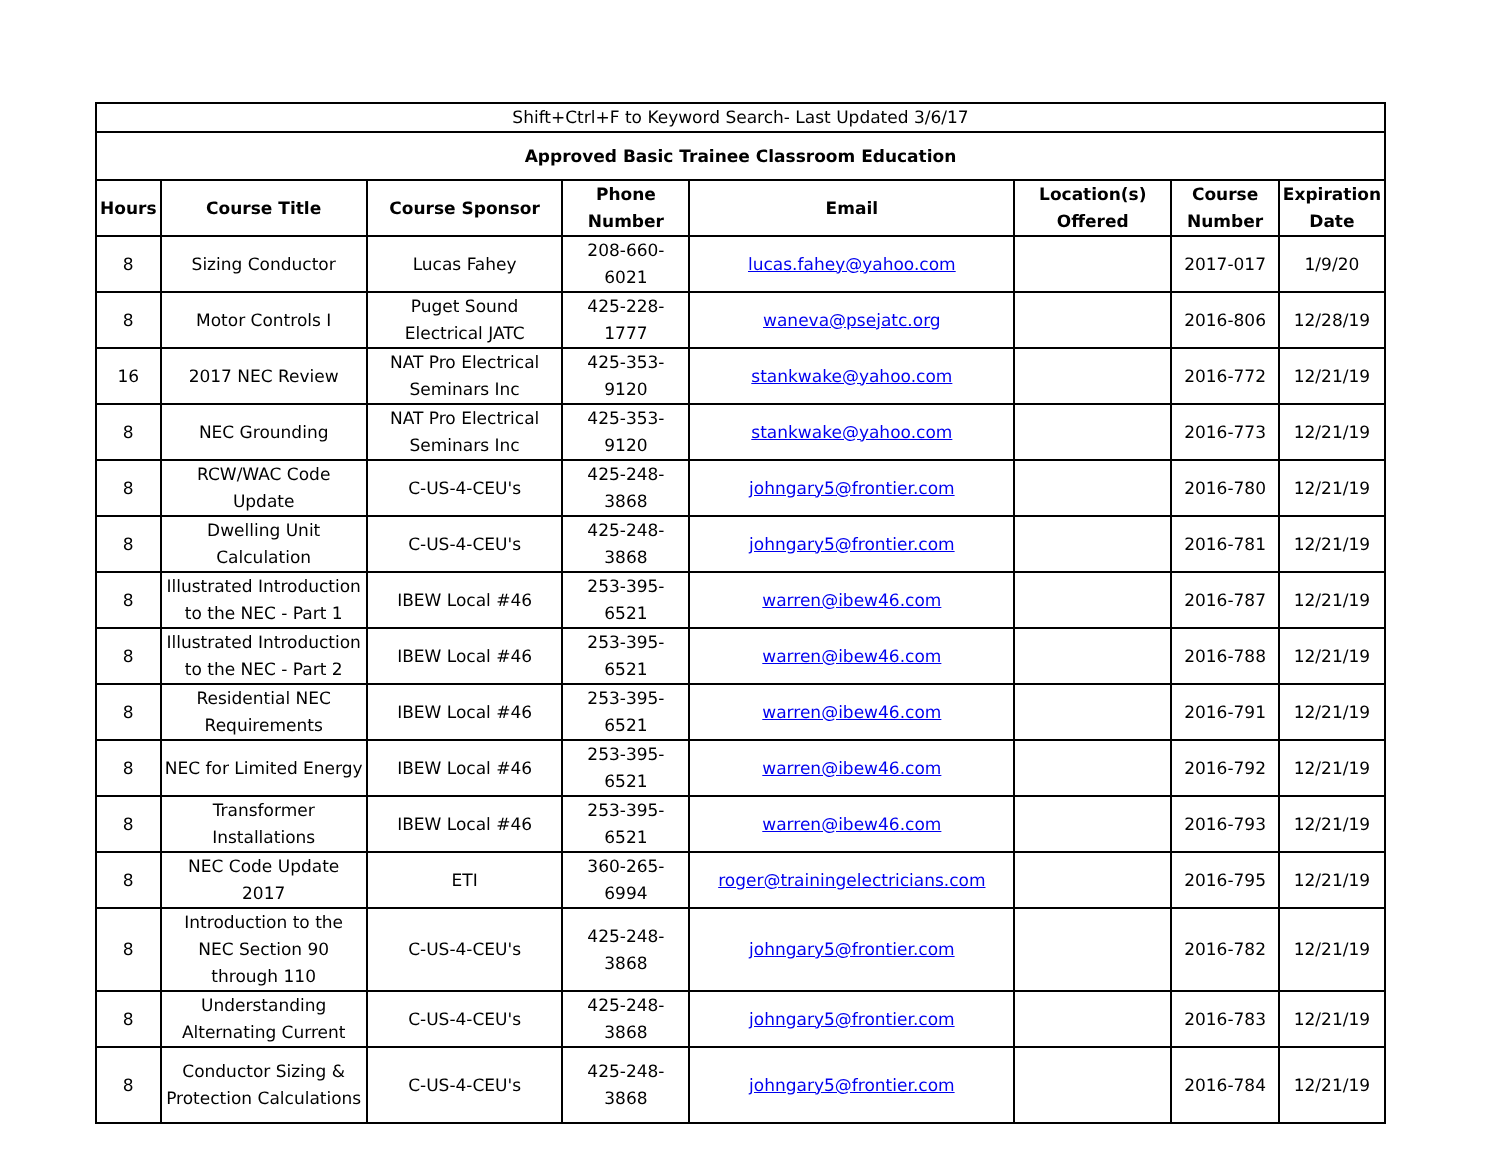| Shift+Ctrl+F to Keyword Search- Last Updated 3/6/17 | | | | | | | |
| Approved Basic Trainee Classroom Education | | | | | | | |
| Hours | Course Title | Course Sponsor | Phone Number | Email | Location(s) Offered | Course Number | Expiration Date |
| 8 | Sizing Conductor | Lucas Fahey | 208-660-6021 | lucas.fahey@yahoo.com | | 2017-017 | 1/9/20 |
| 8 | Motor Controls I | Puget Sound Electrical JATC | 425-228-1777 | waneva@psejatc.org | | 2016-806 | 12/28/19 |
| 16 | 2017 NEC Review | NAT Pro Electrical Seminars Inc | 425-353-9120 | stankwake@yahoo.com | | 2016-772 | 12/21/19 |
| 8 | NEC Grounding | NAT Pro Electrical Seminars Inc | 425-353-9120 | stankwake@yahoo.com | | 2016-773 | 12/21/19 |
| 8 | RCW/WAC Code Update | C-US-4-CEU's | 425-248-3868 | johngary5@frontier.com | | 2016-780 | 12/21/19 |
| 8 | Dwelling Unit Calculation | C-US-4-CEU's | 425-248-3868 | johngary5@frontier.com | | 2016-781 | 12/21/19 |
| 8 | Illustrated Introduction to the NEC - Part 1 | IBEW Local #46 | 253-395-6521 | warren@ibew46.com | | 2016-787 | 12/21/19 |
| 8 | Illustrated Introduction to the NEC - Part 2 | IBEW Local #46 | 253-395-6521 | warren@ibew46.com | | 2016-788 | 12/21/19 |
| 8 | Residential NEC Requirements | IBEW Local #46 | 253-395-6521 | warren@ibew46.com | | 2016-791 | 12/21/19 |
| 8 | NEC for Limited Energy | IBEW Local #46 | 253-395-6521 | warren@ibew46.com | | 2016-792 | 12/21/19 |
| 8 | Transformer Installations | IBEW Local #46 | 253-395-6521 | warren@ibew46.com | | 2016-793 | 12/21/19 |
| 8 | NEC Code Update 2017 | ETI | 360-265-6994 | roger@trainingelectricians.com | | 2016-795 | 12/21/19 |
| 8 | Introduction to the NEC Section 90 through 110 | C-US-4-CEU's | 425-248-3868 | johngary5@frontier.com | | 2016-782 | 12/21/19 |
| 8 | Understanding Alternating Current | C-US-4-CEU's | 425-248-3868 | johngary5@frontier.com | | 2016-783 | 12/21/19 |
| 8 | Conductor Sizing & Protection Calculations | C-US-4-CEU's | 425-248-3868 | johngary5@frontier.com | | 2016-784 | 12/21/19 |